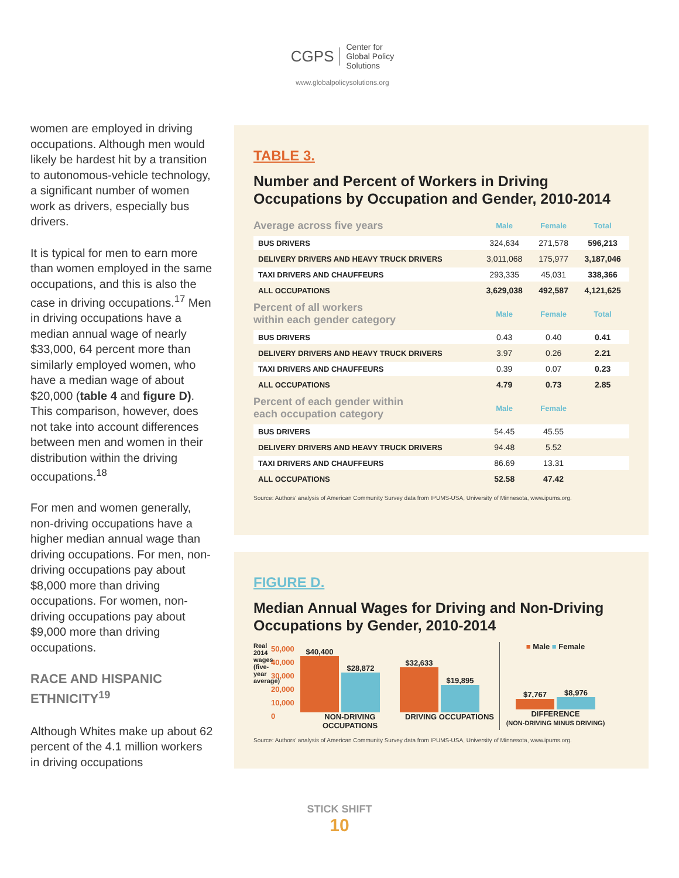CGPS Center for
Global Policy
Solutions
www.globalpolicysolutions.org
women are employed in driving occupations. Although men would likely be hardest hit by a transition to autonomous-vehicle technology, a significant number of women work as drivers, especially bus drivers.
It is typical for men to earn more than women employed in the same occupations, and this is also the case in driving occupations.<sup>17</sup> Men in driving occupations have a median annual wage of nearly $33,000, 64 percent more than similarly employed women, who have a median wage of about $20,000 (table 4 and figure D). This comparison, however, does not take into account differences between men and women in their distribution within the driving occupations.<sup>18</sup>
For men and women generally, non-driving occupations have a higher median annual wage than driving occupations. For men, non-driving occupations pay about $8,000 more than driving occupations. For women, non-driving occupations pay about $9,000 more than driving occupations.
RACE AND HISPANIC ETHNICITY<sup>19</sup>
Although Whites make up about 62 percent of the 4.1 million workers in driving occupations
TABLE 3.
Number and Percent of Workers in Driving Occupations by Occupation and Gender, 2010-2014
| Average across five years | Male | Female | Total |
| --- | --- | --- | --- |
| BUS DRIVERS | 324,634 | 271,578 | 596,213 |
| DELIVERY DRIVERS AND HEAVY TRUCK DRIVERS | 3,011,068 | 175,977 | 3,187,046 |
| TAXI DRIVERS AND CHAUFFEURS | 293,335 | 45,031 | 338,366 |
| ALL OCCUPATIONS | 3,629,038 | 492,587 | 4,121,625 |
| Percent of all workers within each gender category | Male | Female | Total |
| BUS DRIVERS | 0.43 | 0.40 | 0.41 |
| DELIVERY DRIVERS AND HEAVY TRUCK DRIVERS | 3.97 | 0.26 | 2.21 |
| TAXI DRIVERS AND CHAUFFEURS | 0.39 | 0.07 | 0.23 |
| ALL OCCUPATIONS | 4.79 | 0.73 | 2.85 |
| Percent of each gender within each occupation category | Male | Female | |
| BUS DRIVERS | 54.45 | 45.55 | |
| DELIVERY DRIVERS AND HEAVY TRUCK DRIVERS | 94.48 | 5.52 | |
| TAXI DRIVERS AND CHAUFFEURS | 86.69 | 13.31 | |
| ALL OCCUPATIONS | 52.58 | 47.42 | |
Source: Authors' analysis of American Community Survey data from IPUMS-USA, University of Minnesota, www.ipums.org.
FIGURE D.
Median Annual Wages for Driving and Non-Driving Occupations by Gender, 2010-2014
Real 2014 wages (five-year average)
50,000 40,000 30,000 20,000 10,000 0
$40,400
$28,872
NON-DRIVING OCCUPATIONS
$32,633
$19,895
DRIVING OCCUPATIONS
■ Male ■ Female
$7,767
$8,976
DIFFERENCE
(NON-DRIVING MINUS DRIVING)
Source: Authors' analysis of American Community Survey data from IPUMS-USA, University of Minnesota, www.ipums.org.
STICK SHIFT
10